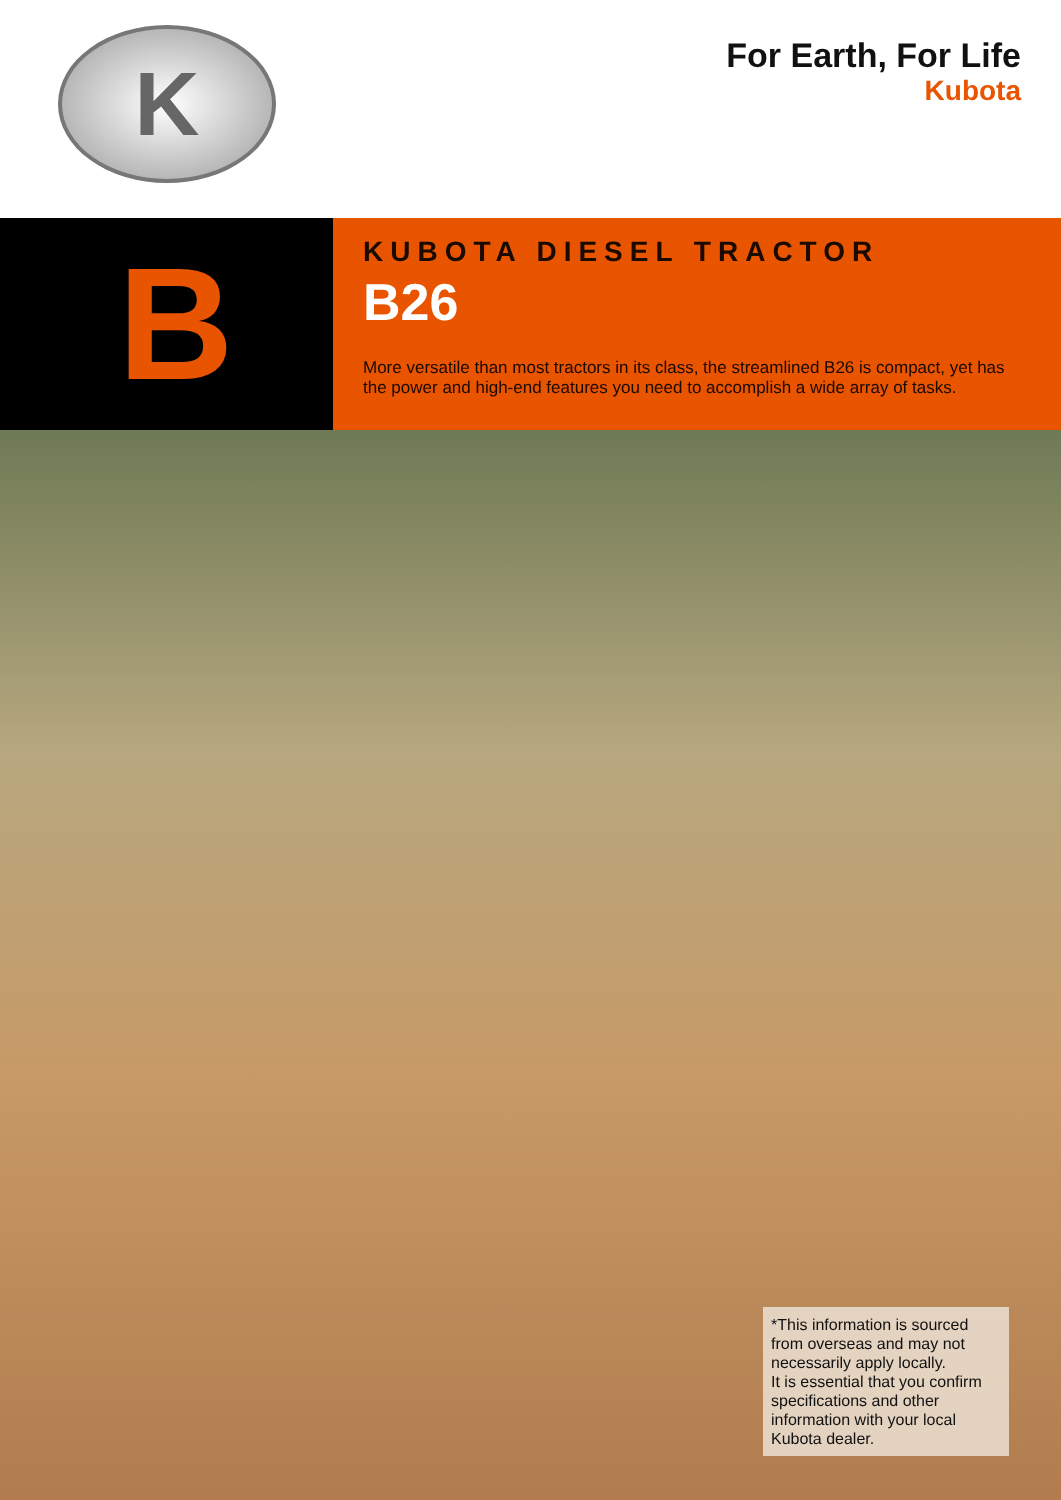K
For Earth, For Life
Kubota
B
KUBOTA DIESEL TRACTOR
B26
More versatile than most tractors in its class, the streamlined B26 is compact, yet has the power and high-end features you need to accomplish a wide array of tasks.
*This information is sourced from overseas and may not necessarily apply locally.
It is essential that you confirm specifications and other information with your local Kubota dealer.